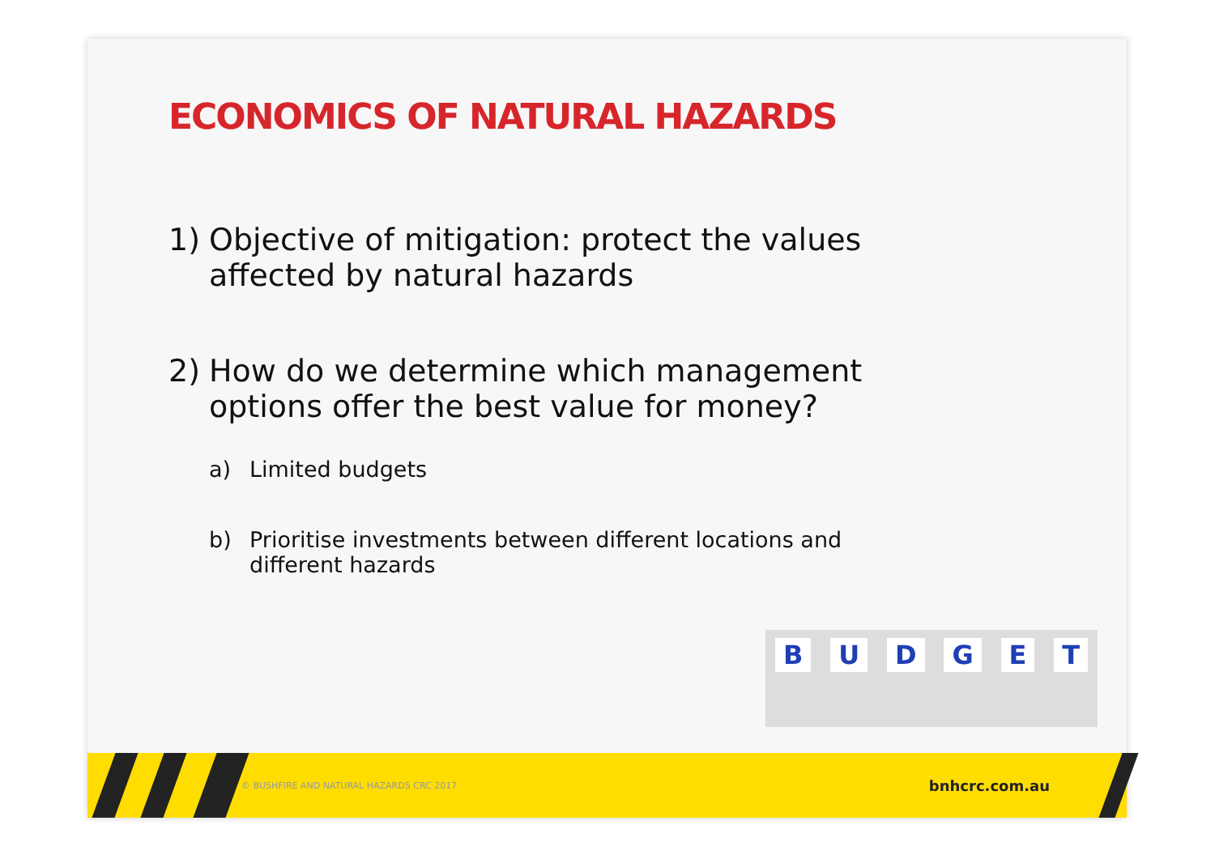ECONOMICS OF NATURAL HAZARDS
1) Objective of mitigation: protect the values
affected by natural hazards
2) How do we determine which management
options offer the best value for money?
a) Limited budgets
b) Prioritise investments between different locations and
different hazards
BUDGET
© BUSHFIRE AND NATURAL HAZARDS CRC 2017 bnhcrc.com.au